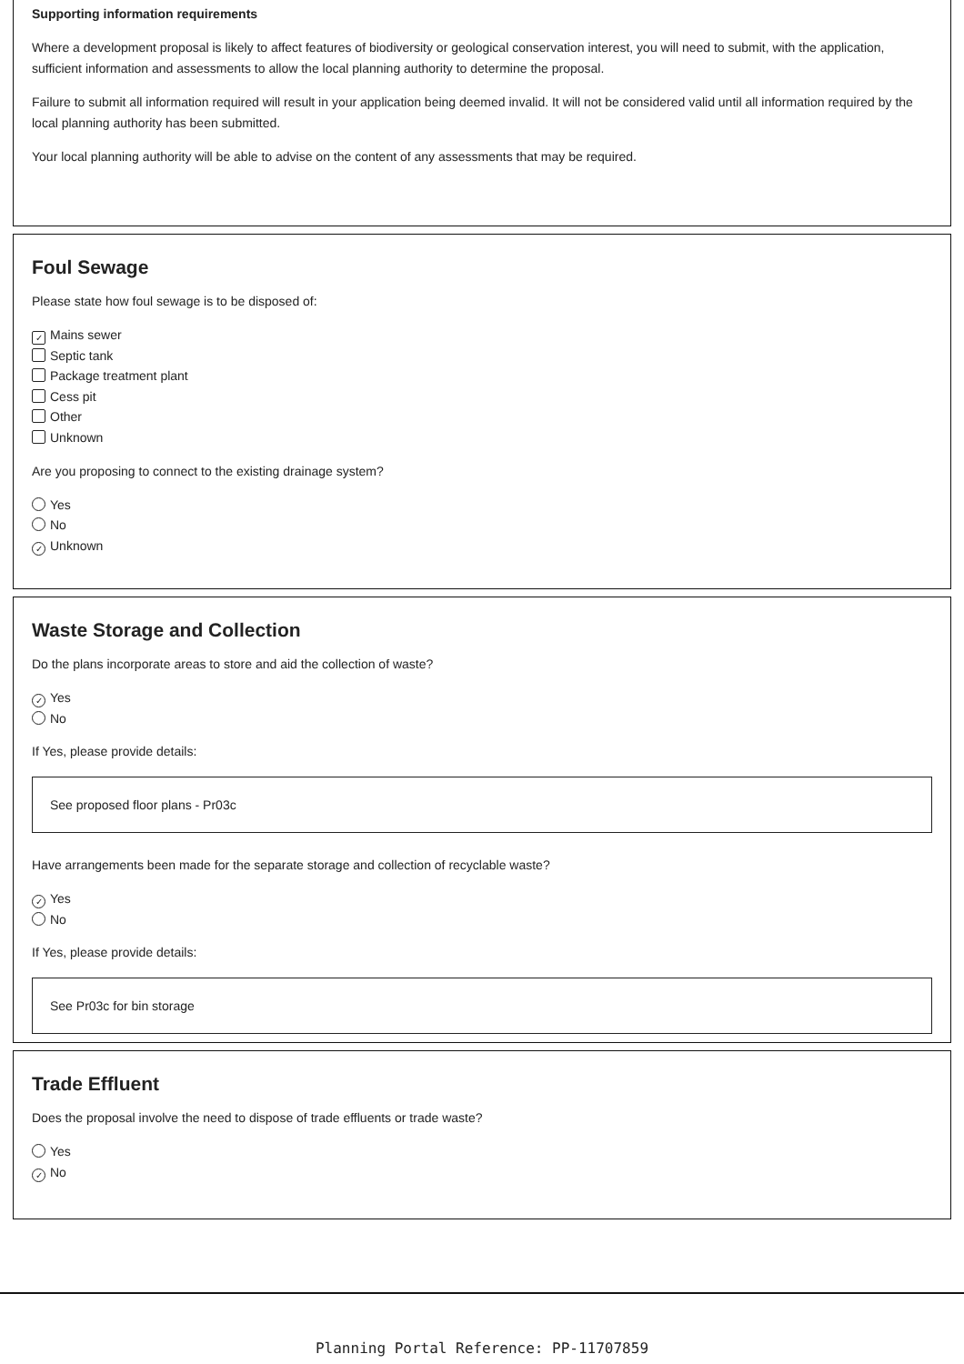Supporting information requirements
Where a development proposal is likely to affect features of biodiversity or geological conservation interest, you will need to submit, with the application, sufficient information and assessments to allow the local planning authority to determine the proposal.
Failure to submit all information required will result in your application being deemed invalid. It will not be considered valid until all information required by the local planning authority has been submitted.
Your local planning authority will be able to advise on the content of any assessments that may be required.
Foul Sewage
Please state how foul sewage is to be disposed of:
✓ Mains sewer
Septic tank
Package treatment plant
Cess pit
Other
Unknown
Are you proposing to connect to the existing drainage system?
Yes
No
✓ Unknown
Waste Storage and Collection
Do the plans incorporate areas to store and aid the collection of waste?
✓ Yes
No
If Yes, please provide details:
See proposed floor plans - Pr03c
Have arrangements been made for the separate storage and collection of recyclable waste?
✓ Yes
No
If Yes, please provide details:
See Pr03c for bin storage
Trade Effluent
Does the proposal involve the need to dispose of trade effluents or trade waste?
Yes
✓ No
Planning Portal Reference: PP-11707859